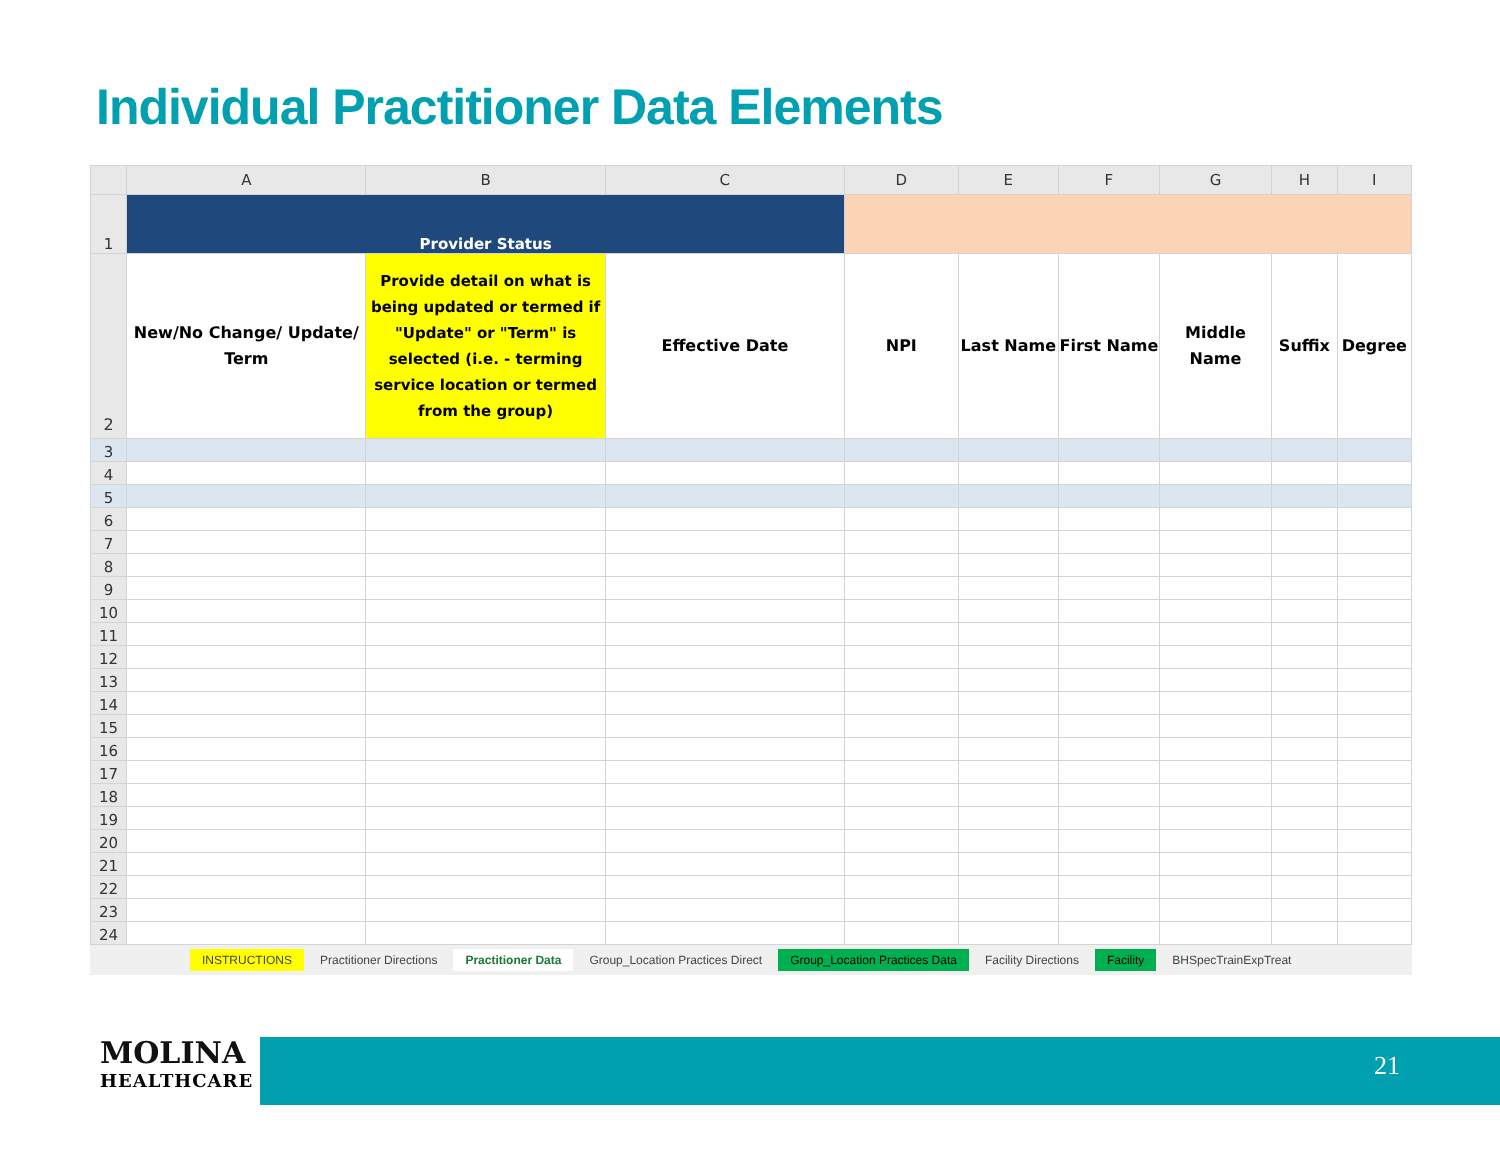Individual Practitioner Data Elements
| | A | B | C | D | E | F | G | H | I |
| --- | --- | --- | --- | --- | --- | --- | --- | --- | --- |
| 1 | Provider Status | | | | | | | | |
| 2 | New/No Change/ Update/ Term | Provide detail on what is being updated or termed if "Update" or "Term" is selected (i.e. - terming service location or termed from the group) | Effective Date | NPI | Last Name | First Name | Middle Name | Suffix | Degree |
| 3 | | | | | | | | | |
| 4 | | | | | | | | | |
| 5 | | | | | | | | | |
| 6 | | | | | | | | | |
| 7 | | | | | | | | | |
| 8 | | | | | | | | | |
| 9 | | | | | | | | | |
| 10 | | | | | | | | | |
| 11 | | | | | | | | | |
| 12 | | | | | | | | | |
| 13 | | | | | | | | | |
| 14 | | | | | | | | | |
| 15 | | | | | | | | | |
| 16 | | | | | | | | | |
| 17 | | | | | | | | | |
| 18 | | | | | | | | | |
| 19 | | | | | | | | | |
| 20 | | | | | | | | | |
| 21 | | | | | | | | | |
| 22 | | | | | | | | | |
| 23 | | | | | | | | | |
| 24 | | | | | | | | | |
INSTRUCTIONS Practitioner Directions Practitioner Data Group_Location Practices Direct Group_Location Practices Data Facility Directions Facility BHSpecTrainExpTreat
MOLINA
HEALTHCARE
21